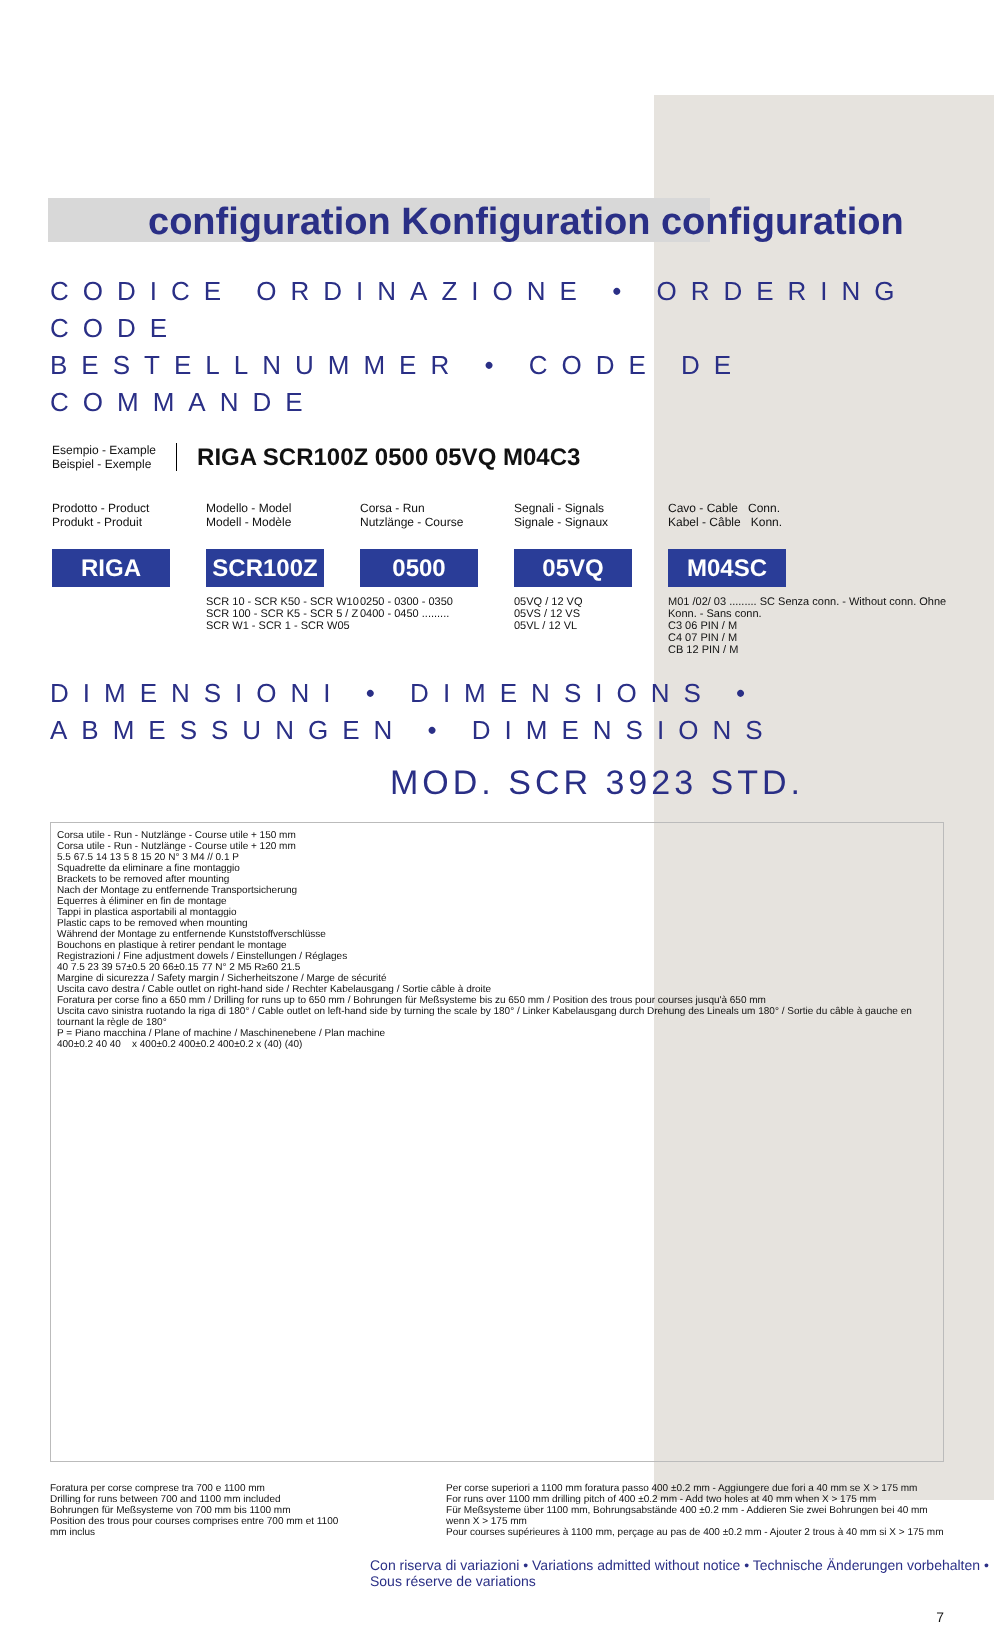configuration Konfiguration configuration
CODICE ORDINAZIONE • ORDERING CODE
BESTELLNUMMER • CODE DE COMMANDE
Esempio - Example
Beispiel - Exemple RIGA SCR100Z 0500 05VQ M04C3
Prodotto - Product
Produkt - Produit
RIGA
Modello - Model
Modell - Modèle
SCR100Z
SCR 10 - SCR K50 - SCR W10
SCR 100 - SCR K5 - SCR 5 / Z
SCR W1 - SCR 1 - SCR W05
Corsa - Run
Nutzlänge - Course
0500
0250 - 0300 - 0350
0400 - 0450 .........
Segnali - Signals
Signale - Signaux
05VQ
05VQ / 12 VQ
05VS / 12 VS
05VL / 12 VL
Cavo - Cable Conn.
Kabel - Câble Konn.
M04SC
M01 /02/ 03 ......... SC Senza conn. - Without conn. Ohne Konn. - Sans conn.
C3 06 PIN / M
C4 07 PIN / M
CB 12 PIN / M
DIMENSIONI • DIMENSIONS • ABMESSUNGEN • DIMENSIONS
MOD. SCR 3923 STD.
Corsa utile - Run - Nutzlänge - Course utile + 150 mm
Corsa utile - Run - Nutzlänge - Course utile + 120 mm
5.5 67.5 14 13 5 8 15 20 N° 3 M4 // 0.1 P
Squadrette da eliminare a fine montaggio
Brackets to be removed after mounting
Nach der Montage zu entfernende Transportsicherung
Equerres à éliminer en fin de montage
Tappi in plastica asportabili al montaggio
Plastic caps to be removed when mounting
Während der Montage zu entfernende Kunststoffverschlüsse
Bouchons en plastique à retirer pendant le montage
Registrazioni / Fine adjustment dowels / Einstellungen / Réglages
40 7.5 23 39 57±0.5 20 66±0.15 77 N° 2 M5 R≥60 21.5
Margine di sicurezza / Safety margin / Sicherheitszone / Marge de sécurité
Uscita cavo destra / Cable outlet on right-hand side / Rechter Kabelausgang / Sortie câble à droite
Foratura per corse fino a 650 mm / Drilling for runs up to 650 mm / Bohrungen für Meßsysteme bis zu 650 mm / Position des trous pour courses jusqu'à 650 mm
Uscita cavo sinistra ruotando la riga di 180° / Cable outlet on left-hand side by turning the scale by 180° / Linker Kabelausgang durch Drehung des Lineals um 180° / Sortie du câble à gauche en tournant la règle de 180°
P = Piano macchina / Plane of machine / Maschinenebene / Plan machine
400±0.2 40 40 x 400±0.2 400±0.2 400±0.2 x (40) (40)
Foratura per corse comprese tra 700 e 1100 mm
Drilling for runs between 700 and 1100 mm included
Bohrungen für Meßsysteme von 700 mm bis 1100 mm
Position des trous pour courses comprises entre 700 mm et 1100 mm inclus
Per corse superiori a 1100 mm foratura passo 400 ±0.2 mm - Aggiungere due fori a 40 mm se X > 175 mm
For runs over 1100 mm drilling pitch of 400 ±0.2 mm - Add two holes at 40 mm when X > 175 mm
Für Meßsysteme über 1100 mm, Bohrungsabstände 400 ±0.2 mm - Addieren Sie zwei Bohrungen bei 40 mm wenn X > 175 mm
Pour courses supérieures à 1100 mm, perçage au pas de 400 ±0.2 mm - Ajouter 2 trous à 40 mm si X > 175 mm
Con riserva di variazioni • Variations admitted without notice • Technische Änderungen vorbehalten • Sous réserve de variations
7